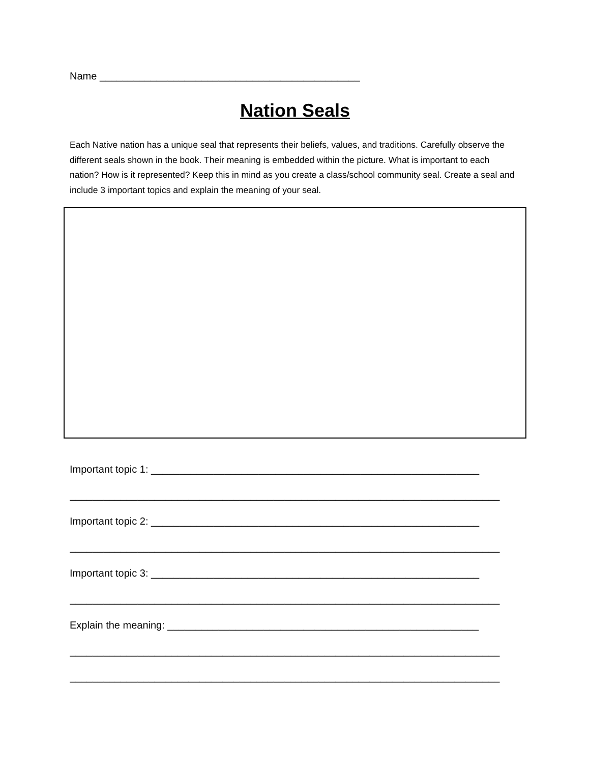Name ______________________________________________
Nation Seals
Each Native nation has a unique seal that represents their beliefs, values, and traditions. Carefully observe the different seals shown in the book. Their meaning is embedded within the picture. What is important to each nation? How is it represented? Keep this in mind as you create a class/school community seal. Create a seal and include 3 important topics and explain the meaning of your seal.
Important topic 1: __________________________________________________________
____________________________________________________________________________
Important topic 2: __________________________________________________________
____________________________________________________________________________
Important topic 3: __________________________________________________________
____________________________________________________________________________
Explain the meaning: _______________________________________________________
____________________________________________________________________________
____________________________________________________________________________